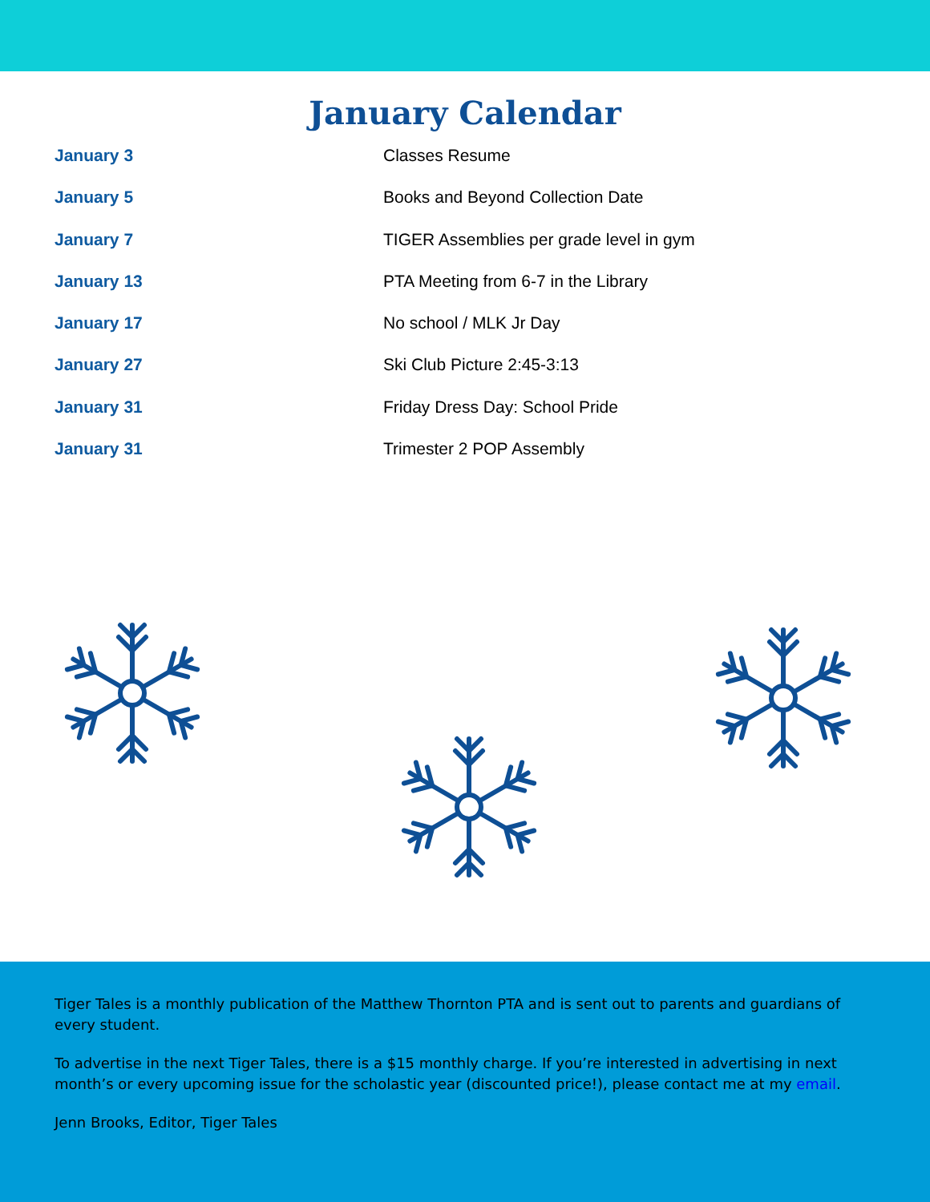January Calendar
| January 3 | Classes Resume |
| January 5 | Books and Beyond Collection Date |
| January 7 | TIGER Assemblies per grade level in gym |
| January 13 | PTA Meeting from 6-7 in the Library |
| January 17 | No school / MLK Jr Day |
| January 27 | Ski Club Picture 2:45-3:13 |
| January 31 | Friday Dress Day: School Pride |
| January 31 | Trimester 2 POP Assembly |
Tiger Tales is a monthly publication of the Matthew Thornton PTA and is sent out to parents and guardians of every student.
To advertise in the next Tiger Tales, there is a $15 monthly charge. If you’re interested in advertising in next month’s or every upcoming issue for the scholastic year (discounted price!), please contact me at my email.
Jenn Brooks, Editor, Tiger Tales